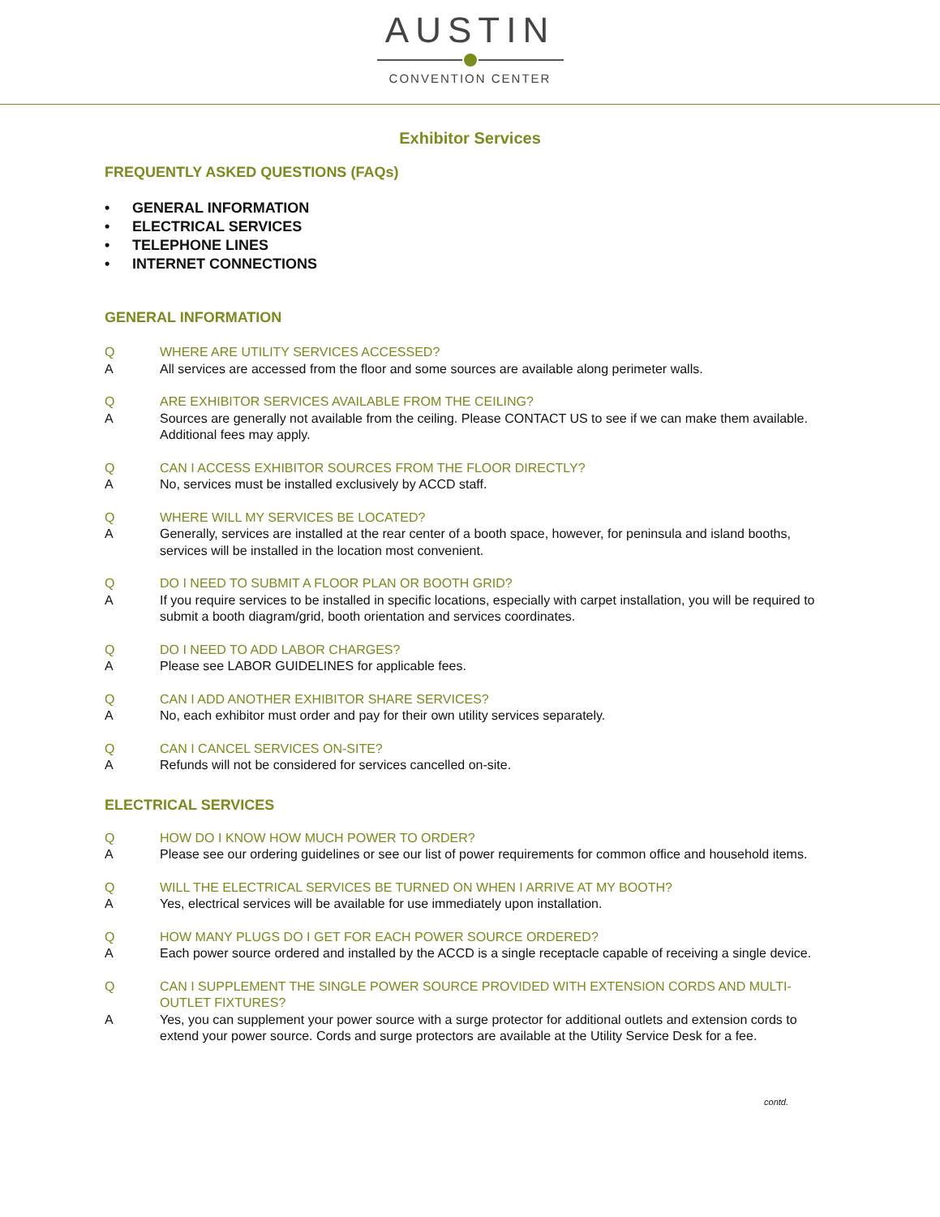AUSTIN
CONVENTION CENTER
Exhibitor Services
FREQUENTLY ASKED QUESTIONS (FAQs)
• GENERAL INFORMATION
• ELECTRICAL SERVICES
• TELEPHONE LINES
• INTERNET CONNECTIONS
GENERAL INFORMATION
Q WHERE ARE UTILITY SERVICES ACCESSED?
A All services are accessed from the floor and some sources are available along perimeter walls.
Q ARE EXHIBITOR SERVICES AVAILABLE FROM THE CEILING?
A Sources are generally not available from the ceiling. Please CONTACT US to see if we can make them available. Additional fees may apply.
Q CAN I ACCESS EXHIBITOR SOURCES FROM THE FLOOR DIRECTLY?
A No, services must be installed exclusively by ACCD staff.
Q WHERE WILL MY SERVICES BE LOCATED?
A Generally, services are installed at the rear center of a booth space, however, for peninsula and island booths, services will be installed in the location most convenient.
Q DO I NEED TO SUBMIT A FLOOR PLAN OR BOOTH GRID?
A If you require services to be installed in specific locations, especially with carpet installation, you will be required to submit a booth diagram/grid, booth orientation and services coordinates.
Q DO I NEED TO ADD LABOR CHARGES?
A Please see LABOR GUIDELINES for applicable fees.
Q CAN I ADD ANOTHER EXHIBITOR SHARE SERVICES?
A No, each exhibitor must order and pay for their own utility services separately.
Q CAN I CANCEL SERVICES ON-SITE?
A Refunds will not be considered for services cancelled on-site.
ELECTRICAL SERVICES
Q HOW DO I KNOW HOW MUCH POWER TO ORDER?
A Please see our ordering guidelines or see our list of power requirements for common office and household items.
Q WILL THE ELECTRICAL SERVICES BE TURNED ON WHEN I ARRIVE AT MY BOOTH?
A Yes, electrical services will be available for use immediately upon installation.
Q HOW MANY PLUGS DO I GET FOR EACH POWER SOURCE ORDERED?
A Each power source ordered and installed by the ACCD is a single receptacle capable of receiving a single device.
Q CAN I SUPPLEMENT THE SINGLE POWER SOURCE PROVIDED WITH EXTENSION CORDS AND MULTI-OUTLET FIXTURES?
A Yes, you can supplement your power source with a surge protector for additional outlets and extension cords to extend your power source. Cords and surge protectors are available at the Utility Service Desk for a fee.
contd.